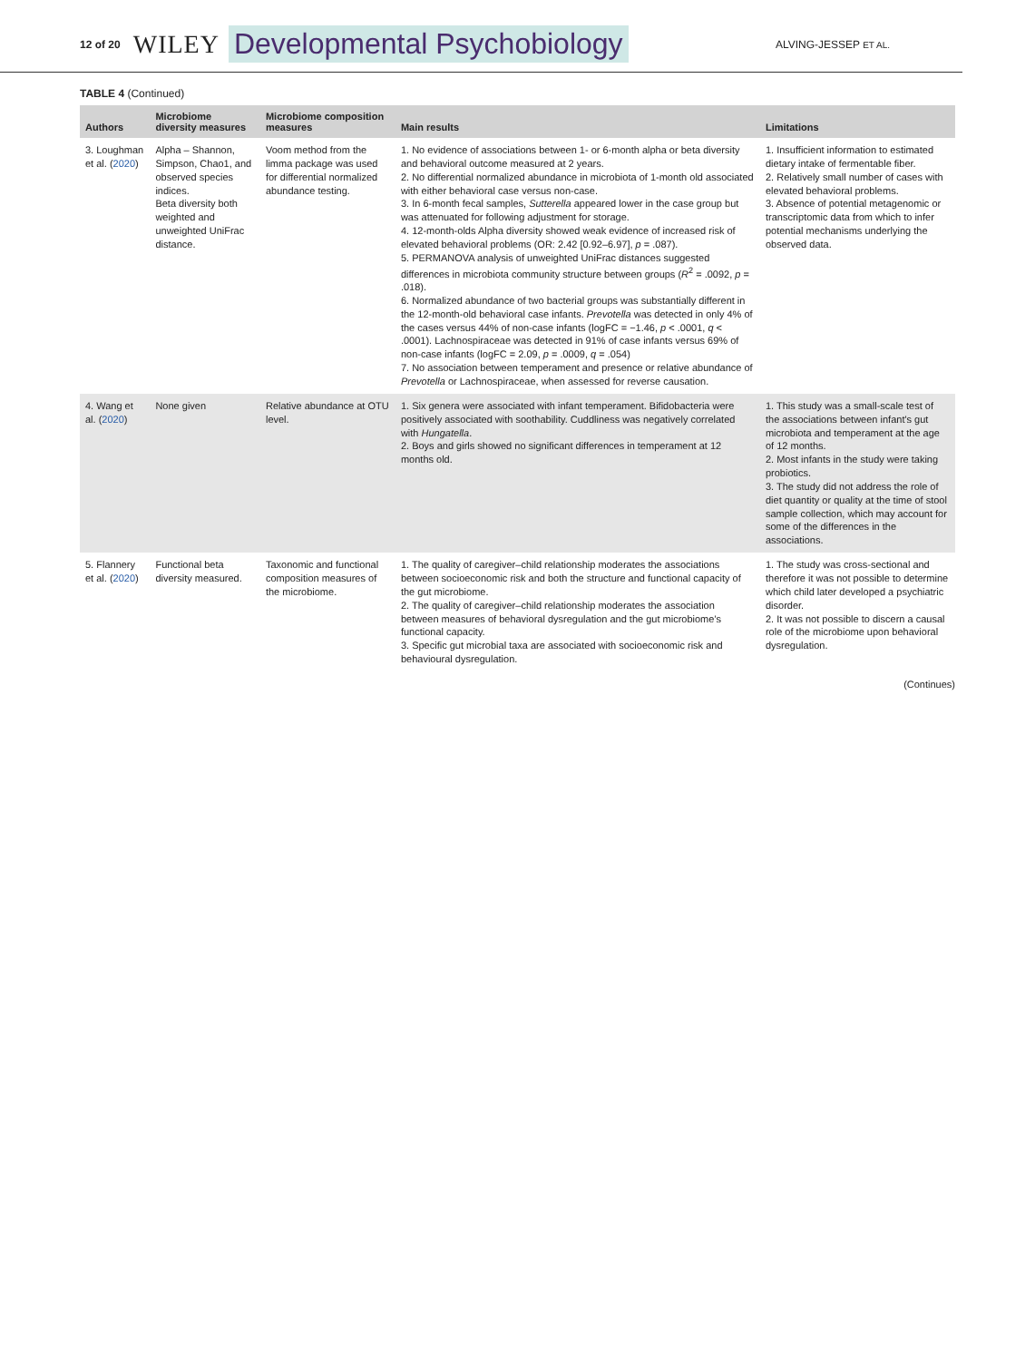12 of 20 WILEY Developmental Psychobiology ALVING-JESSEP ET AL.
TABLE 4 (Continued)
| Authors | Microbiome diversity measures | Microbiome composition measures | Main results | Limitations |
| --- | --- | --- | --- | --- |
| 3. Loughman et al. ( 2020 ) | Alpha – Shannon, Simpson, Chao1, and observed species indices. Beta diversity both weighted and unweighted UniFrac distance. | Voom method from the limma package was used for differential normalized abundance testing. | 1. No evidence of associations between 1- or 6-month alpha or beta diversity and behavioral outcome measured at 2 years. 2. No differential normalized abundance in microbiota of 1-month old associated with either behavioral case versus non-case. 3. In 6-month fecal samples, Sutterella appeared lower in the case group but was attenuated for following adjustment for storage. 4. 12-month-olds Alpha diversity showed weak evidence of increased risk of elevated behavioral problems (OR: 2.42 [0.92–6.97], p = .087). 5. PERMANOVA analysis of unweighted UniFrac distances suggested differences in microbiota community structure between groups ( R<sup>2</sup> = .0092, p = .018). 6. Normalized abundance of two bacterial groups was substantially different in the 12-month-old behavioral case infants. Prevotella was detected in only 4% of the cases versus 44% of non-case infants (logFC = −1.46, p < .0001, q < .0001). Lachnospiraceae was detected in 91% of case infants versus 69% of non-case infants (logFC = 2.09, p = .0009, q = .054) 7. No association between temperament and presence or relative abundance of Prevotella or Lachnospiraceae, when assessed for reverse causation. | 1. Insufficient information to estimated dietary intake of fermentable fiber. 2. Relatively small number of cases with elevated behavioral problems. 3. Absence of potential metagenomic or transcriptomic data from which to infer potential mechanisms underlying the observed data. |
| 4. Wang et al. ( 2020 ) | None given | Relative abundance at OTU level. | 1. Six genera were associated with infant temperament. Bifidobacteria were positively associated with soothability. Cuddliness was negatively correlated with Hungatella . 2. Boys and girls showed no significant differences in temperament at 12 months old. | 1. This study was a small-scale test of the associations between infant's gut microbiota and temperament at the age of 12 months. 2. Most infants in the study were taking probiotics. 3. The study did not address the role of diet quantity or quality at the time of stool sample collection, which may account for some of the differences in the associations. |
| 5. Flannery et al. ( 2020 ) | Functional beta diversity measured. | Taxonomic and functional composition measures of the microbiome. | 1. The quality of caregiver–child relationship moderates the associations between socioeconomic risk and both the structure and functional capacity of the gut microbiome. 2. The quality of caregiver–child relationship moderates the association between measures of behavioral dysregulation and the gut microbiome's functional capacity. 3. Specific gut microbial taxa are associated with socioeconomic risk and behavioural dysregulation. | 1. The study was cross-sectional and therefore it was not possible to determine which child later developed a psychiatric disorder. 2. It was not possible to discern a causal role of the microbiome upon behavioral dysregulation. |
(Continues)